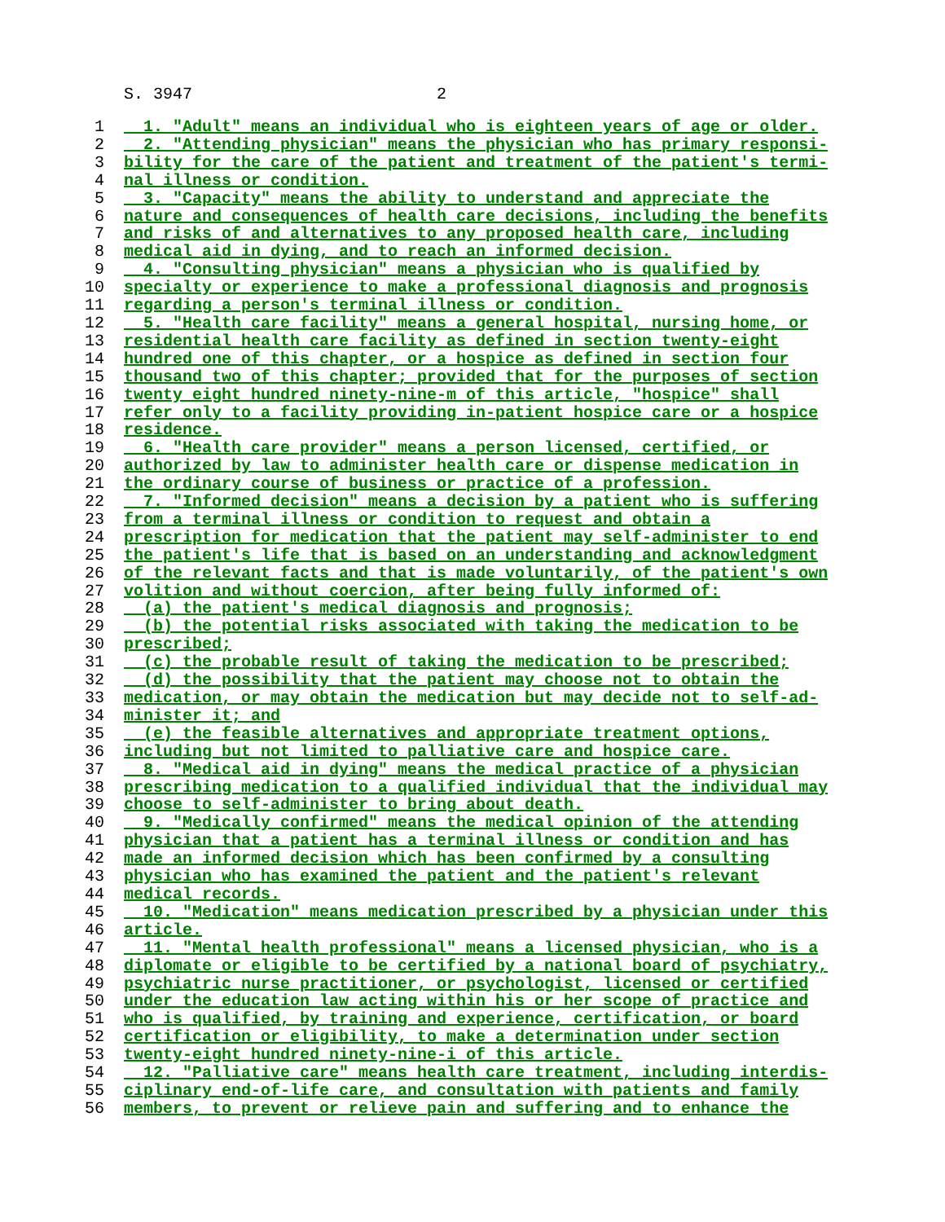S. 3947 2
1 1. "Adult" means an individual who is eighteen years of age or older.
2 2. "Attending physician" means the physician who has primary responsi-
3 bility for the care of the patient and treatment of the patient's termi-
4 nal illness or condition.
5 3. "Capacity" means the ability to understand and appreciate the
6 nature and consequences of health care decisions, including the benefits
7 and risks of and alternatives to any proposed health care, including
8 medical aid in dying, and to reach an informed decision.
9 4. "Consulting physician" means a physician who is qualified by
10 specialty or experience to make a professional diagnosis and prognosis
11 regarding a person's terminal illness or condition.
12 5. "Health care facility" means a general hospital, nursing home, or
13 residential health care facility as defined in section twenty-eight
14 hundred one of this chapter, or a hospice as defined in section four
15 thousand two of this chapter; provided that for the purposes of section
16 twenty eight hundred ninety-nine-m of this article, "hospice" shall
17 refer only to a facility providing in-patient hospice care or a hospice
18 residence.
19 6. "Health care provider" means a person licensed, certified, or
20 authorized by law to administer health care or dispense medication in
21 the ordinary course of business or practice of a profession.
22 7. "Informed decision" means a decision by a patient who is suffering
23 from a terminal illness or condition to request and obtain a
24 prescription for medication that the patient may self-administer to end
25 the patient's life that is based on an understanding and acknowledgment
26 of the relevant facts and that is made voluntarily, of the patient's own
27 volition and without coercion, after being fully informed of:
28 (a) the patient's medical diagnosis and prognosis;
29 (b) the potential risks associated with taking the medication to be
30 prescribed;
31 (c) the probable result of taking the medication to be prescribed;
32 (d) the possibility that the patient may choose not to obtain the
33 medication, or may obtain the medication but may decide not to self-ad-
34 minister it; and
35 (e) the feasible alternatives and appropriate treatment options,
36 including but not limited to palliative care and hospice care.
37 8. "Medical aid in dying" means the medical practice of a physician
38 prescribing medication to a qualified individual that the individual may
39 choose to self-administer to bring about death.
40 9. "Medically confirmed" means the medical opinion of the attending
41 physician that a patient has a terminal illness or condition and has
42 made an informed decision which has been confirmed by a consulting
43 physician who has examined the patient and the patient's relevant
44 medical records.
45 10. "Medication" means medication prescribed by a physician under this
46 article.
47 11. "Mental health professional" means a licensed physician, who is a
48 diplomate or eligible to be certified by a national board of psychiatry,
49 psychiatric nurse practitioner, or psychologist, licensed or certified
50 under the education law acting within his or her scope of practice and
51 who is qualified, by training and experience, certification, or board
52 certification or eligibility, to make a determination under section
53 twenty-eight hundred ninety-nine-i of this article.
54 12. "Palliative care" means health care treatment, including interdis-
55 ciplinary end-of-life care, and consultation with patients and family
56 members, to prevent or relieve pain and suffering and to enhance the